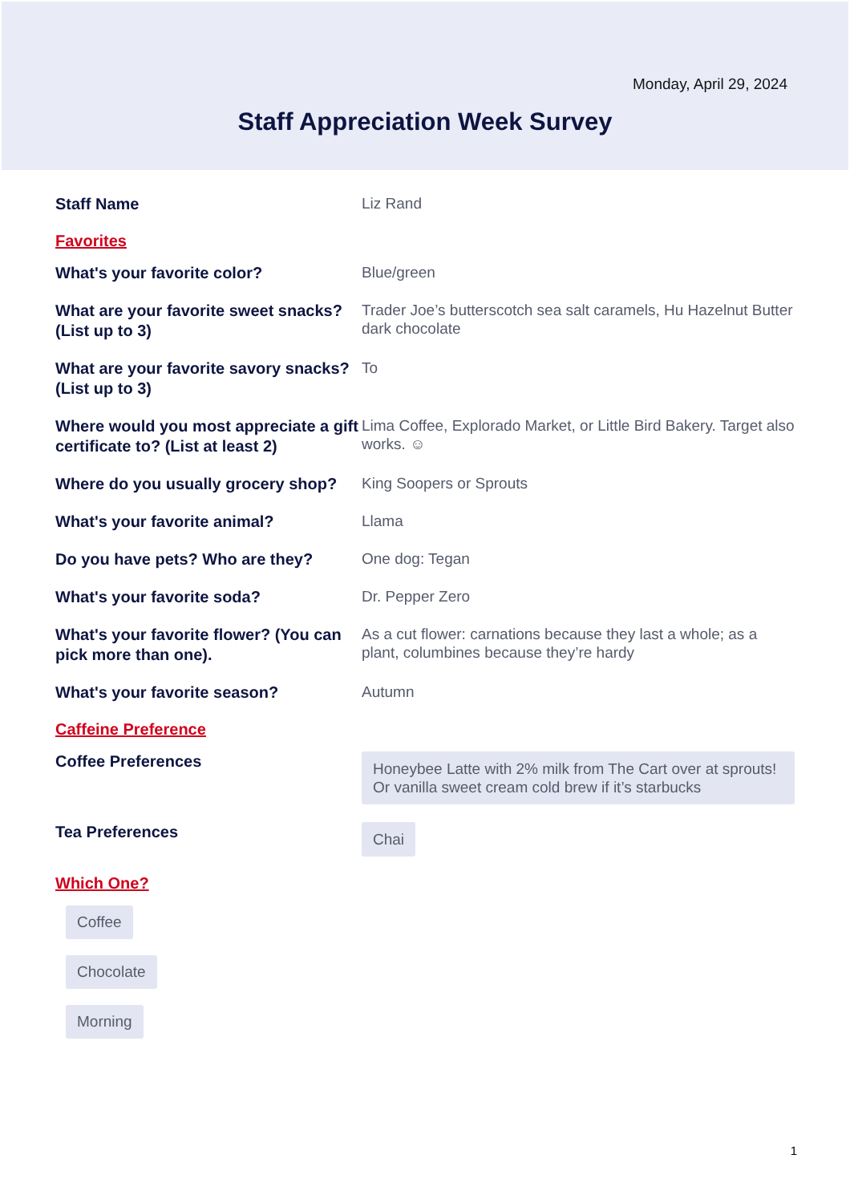Monday, April 29, 2024
Staff Appreciation Week Survey
Staff Name
Liz Rand
Favorites
What's your favorite color?
Blue/green
What are your favorite sweet snacks? (List up to 3)
Trader Joe’s butterscotch sea salt caramels, Hu Hazelnut Butter dark chocolate
What are your favorite savory snacks? (List up to 3)
To
Where would you most appreciate a gift certificate to? (List at least 2)
Lima Coffee, Explorado Market, or Little Bird Bakery. Target also works. ☺
Where do you usually grocery shop?
King Soopers or Sprouts
What's your favorite animal?
Llama
Do you have pets? Who are they?
One dog: Tegan
What's your favorite soda?
Dr. Pepper Zero
What's your favorite flower? (You can pick more than one).
As a cut flower: carnations because they last a whole; as a plant, columbines because they’re hardy
What's your favorite season?
Autumn
Caffeine Preference
Coffee Preferences
Honeybee Latte with 2% milk from The Cart over at sprouts! Or vanilla sweet cream cold brew if it’s starbucks
Tea Preferences
Chai
Which One?
Coffee
Chocolate
Morning
1